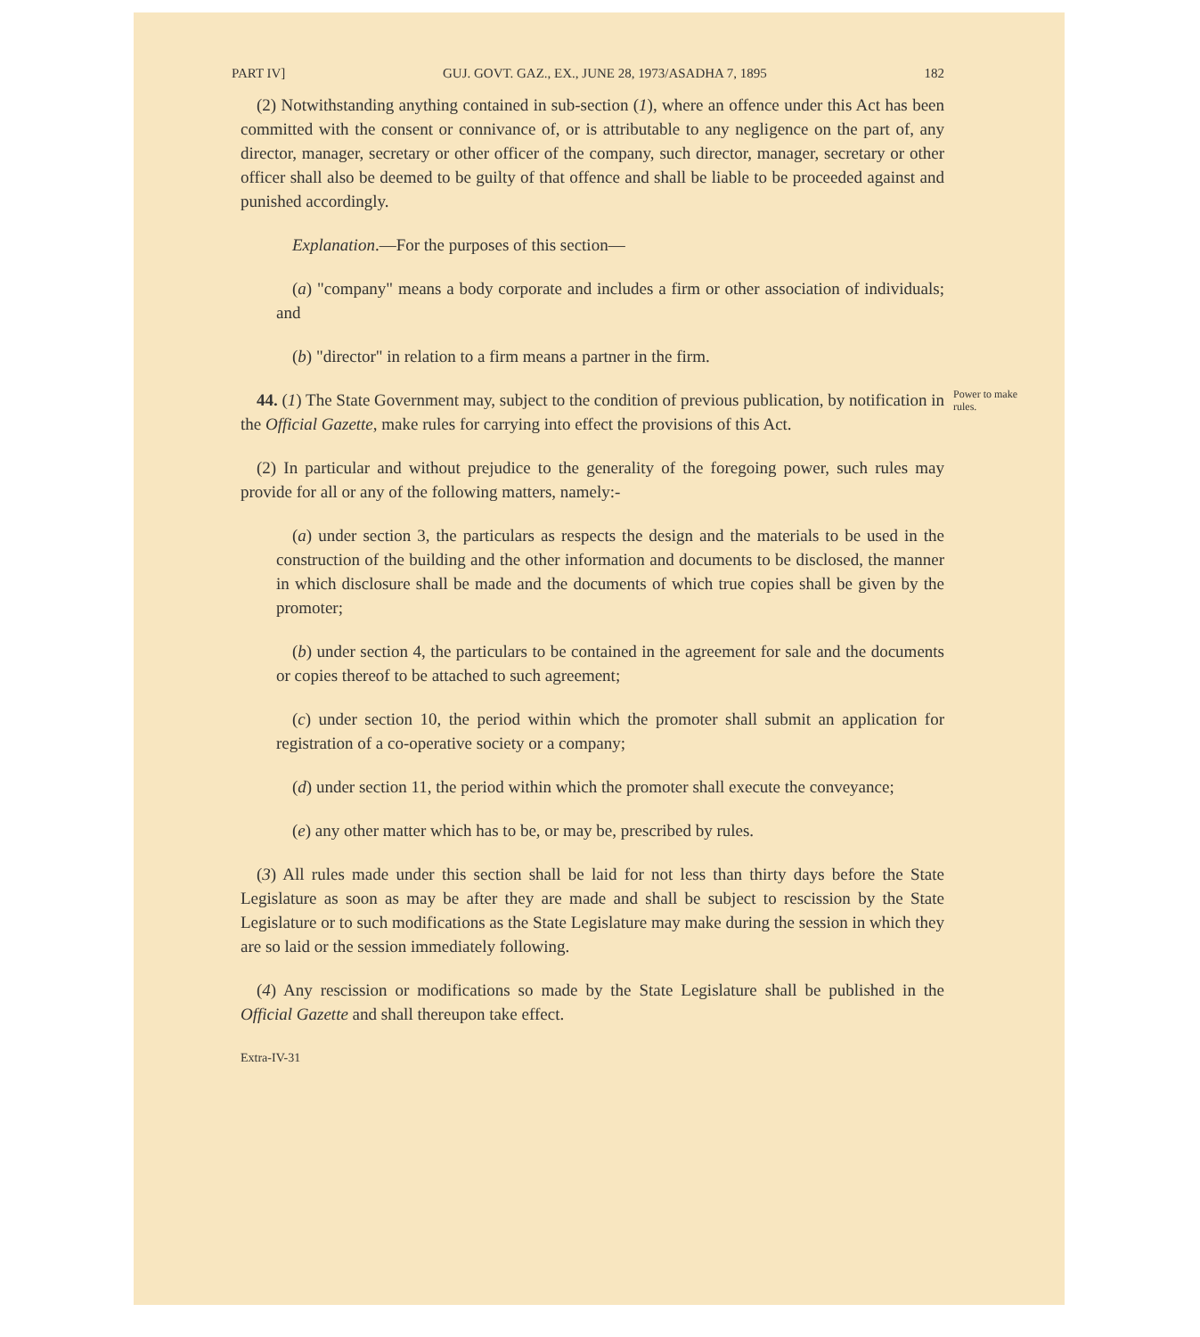PART IV] GUJ. GOVT. GAZ., EX., JUNE 28, 1973/ASADHA 7, 1895 182
(2) Notwithstanding anything contained in sub-section (1), where an offence under this Act has been committed with the consent or connivance of, or is attributable to any negligence on the part of, any director, manager, secretary or other officer of the company, such director, manager, secretary or other officer shall also be deemed to be guilty of that offence and shall be liable to be proceeded against and punished accordingly.
Explanation.—For the purposes of this section—
(a) "company" means a body corporate and includes a firm or other association of individuals; and
(b) "director" in relation to a firm means a partner in the firm.
44. (1) The State Government may, subject to the condition of previous publication, by notification in the Official Gazette, make rules for carrying into effect the provisions of this Act.
Power to make rules.
(2) In particular and without prejudice to the generality of the foregoing power, such rules may provide for all or any of the following matters, namely:-
(a) under section 3, the particulars as respects the design and the materials to be used in the construction of the building and the other information and documents to be disclosed, the manner in which disclosure shall be made and the documents of which true copies shall be given by the promoter;
(b) under section 4, the particulars to be contained in the agreement for sale and the documents or copies thereof to be attached to such agreement;
(c) under section 10, the period within which the promoter shall submit an application for registration of a co-operative society or a company;
(d) under section 11, the period within which the promoter shall execute the conveyance;
(e) any other matter which has to be, or may be, prescribed by rules.
(3) All rules made under this section shall be laid for not less than thirty days before the State Legislature as soon as may be after they are made and shall be subject to rescission by the State Legislature or to such modifications as the State Legislature may make during the session in which they are so laid or the session immediately following.
(4) Any rescission or modifications so made by the State Legislature shall be published in the Official Gazette and shall thereupon take effect.
Extra-IV-31